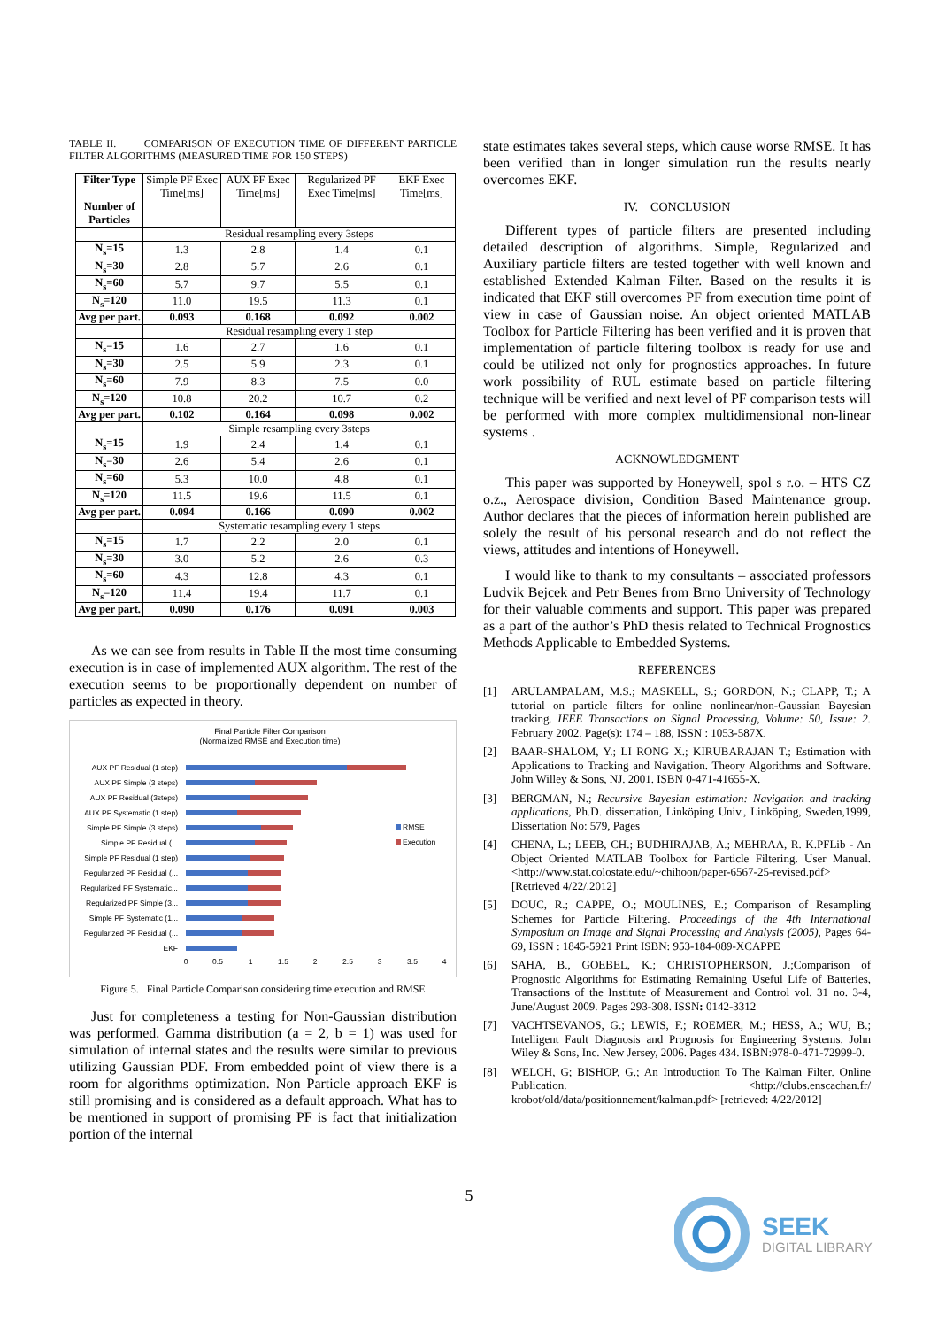TABLE II. COMPARISON OF EXECUTION TIME OF DIFFERENT PARTICLE FILTER ALGORITHMS (MEASURED TIME FOR 150 STEPS)
| Filter Type Number of Particles | Simple PF Exec Time[ms] | AUX PF Exec Time[ms] | Regularized PF Exec Time[ms] | EKF Exec Time[ms] |
| --- | --- | --- | --- | --- |
| | Residual resampling every 3steps | | | |
| N<sub>s</sub>=15 | 1.3 | 2.8 | 1.4 | 0.1 |
| N<sub>s</sub>=30 | 2.8 | 5.7 | 2.6 | 0.1 |
| N<sub>s</sub>=60 | 5.7 | 9.7 | 5.5 | 0.1 |
| N<sub>s</sub>=120 | 11.0 | 19.5 | 11.3 | 0.1 |
| Avg per part. | 0.093 | 0.168 | 0.092 | 0.002 |
| | Residual resampling every 1 step | | | |
| N<sub>s</sub>=15 | 1.6 | 2.7 | 1.6 | 0.1 |
| N<sub>s</sub>=30 | 2.5 | 5.9 | 2.3 | 0.1 |
| N<sub>s</sub>=60 | 7.9 | 8.3 | 7.5 | 0.0 |
| N<sub>s</sub>=120 | 10.8 | 20.2 | 10.7 | 0.2 |
| Avg per part. | 0.102 | 0.164 | 0.098 | 0.002 |
| | Simple resampling every 3steps | | | |
| N<sub>s</sub>=15 | 1.9 | 2.4 | 1.4 | 0.1 |
| N<sub>s</sub>=30 | 2.6 | 5.4 | 2.6 | 0.1 |
| N<sub>s</sub>=60 | 5.3 | 10.0 | 4.8 | 0.1 |
| N<sub>s</sub>=120 | 11.5 | 19.6 | 11.5 | 0.1 |
| Avg per part. | 0.094 | 0.166 | 0.090 | 0.002 |
| | Systematic resampling every 1 steps | | | |
| N<sub>s</sub>=15 | 1.7 | 2.2 | 2.0 | 0.1 |
| N<sub>s</sub>=30 | 3.0 | 5.2 | 2.6 | 0.3 |
| N<sub>s</sub>=60 | 4.3 | 12.8 | 4.3 | 0.1 |
| N<sub>s</sub>=120 | 11.4 | 19.4 | 11.7 | 0.1 |
| Avg per part. | 0.090 | 0.176 | 0.091 | 0.003 |
As we can see from results in Table II the most time consuming execution is in case of implemented AUX algorithm. The rest of the execution seems to be proportionally dependent on number of particles as expected in theory.
Final Particle Filter Comparison
(Normalized RMSE and Execution time)
AUX PF Residual (1 step)
AUX PF Simple (3 steps)
AUX PF Residual (3steps)
AUX PF Systematic (1 step)
Simple PF Simple (3 steps)
Simple PF Residual (...
Simple PF Residual (1 step)
Regularized PF Residual (...
Regularized PF Systematic...
Regularized PF Simple (3...
Simple PF Systematic (1...
Regularized PF Residual (...
EKF
RMSE
Execution
0
0.5
1
1.5
2
2.5
3
3.5
4
Figure 5. Final Particle Comparison considering time execution and RMSE
Just for completeness a testing for Non-Gaussian distribution was performed. Gamma distribution (a = 2, b = 1) was used for simulation of internal states and the results were similar to previous utilizing Gaussian PDF. From embedded point of view there is a room for algorithms optimization. Non Particle approach EKF is still promising and is considered as a default approach. What has to be mentioned in support of promising PF is fact that initialization portion of the internal
state estimates takes several steps, which cause worse RMSE. It has been verified than in longer simulation run the results nearly overcomes EKF.
IV. CONCLUSION
Different types of particle filters are presented including detailed description of algorithms. Simple, Regularized and Auxiliary particle filters are tested together with well known and established Extended Kalman Filter. Based on the results it is indicated that EKF still overcomes PF from execution time point of view in case of Gaussian noise. An object oriented MATLAB Toolbox for Particle Filtering has been verified and it is proven that implementation of particle filtering toolbox is ready for use and could be utilized not only for prognostics approaches. In future work possibility of RUL estimate based on particle filtering technique will be verified and next level of PF comparison tests will be performed with more complex multidimensional non-linear systems .
ACKNOWLEDGMENT
This paper was supported by Honeywell, spol s r.o. – HTS CZ o.z., Aerospace division, Condition Based Maintenance group. Author declares that the pieces of information herein published are solely the result of his personal research and do not reflect the views, attitudes and intentions of Honeywell.
I would like to thank to my consultants – associated professors Ludvik Bejcek and Petr Benes from Brno University of Technology for their valuable comments and support. This paper was prepared as a part of the author’s PhD thesis related to Technical Prognostics Methods Applicable to Embedded Systems.
REFERENCES
[1] ARULAMPALAM, M.S.; MASKELL, S.; GORDON, N.; CLAPP, T.; A tutorial on particle filters for online nonlinear/non-Gaussian Bayesian tracking. IEEE Transactions on Signal Processing, Volume: 50, Issue: 2. February 2002. Page(s): 174 – 188, ISSN : 1053-587X.
[2] BAAR-SHALOM, Y.; LI RONG X.; KIRUBARAJAN T.; Estimation with Applications to Tracking and Navigation. Theory Algorithms and Software. John Willey & Sons, NJ. 2001. ISBN 0-471-41655-X.
[3] BERGMAN, N.; Recursive Bayesian estimation: Navigation and tracking applications, Ph.D. dissertation, Linköping Univ., Linköping, Sweden,1999, Dissertation No: 579, Pages
[4] CHENA, L.; LEEB, CH.; BUDHIRAJAB, A.; MEHRAA, R. K.PFLib - An Object Oriented MATLAB Toolbox for Particle Filtering. User Manual. <http://www.stat.colostate.edu/~chihoon/paper-6567-25-revised.pdf> [Retrieved 4/22/.2012]
[5] DOUC, R.; CAPPE, O.; MOULINES, E.; Comparison of Resampling Schemes for Particle Filtering. Proceedings of the 4th International Symposium on Image and Signal Processing and Analysis (2005), Pages 64-69, ISSN : 1845-5921 Print ISBN: 953-184-089-XCAPPE
[6] SAHA, B., GOEBEL, K.; CHRISTOPHERSON, J.;Comparison of Prognostic Algorithms for Estimating Remaining Useful Life of Batteries, Transactions of the Institute of Measurement and Control vol. 31 no. 3-4, June/August 2009. Pages 293-308. ISSN: 0142-3312
[7] VACHTSEVANOS, G.; LEWIS, F.; ROEMER, M.; HESS, A.; WU, B.; Intelligent Fault Diagnosis and Prognosis for Engineering Systems. John Wiley & Sons, Inc. New Jersey, 2006. Pages 434. ISBN:978-0-471-72999-0.
[8] WELCH, G; BISHOP, G.; An Introduction To The Kalman Filter. Online Publication. <http://clubs.enscachan.fr/ krobot/old/data/positionnement/kalman.pdf> [retrieved: 4/22/2012]
5
SEEK
DIGITAL LIBRARY